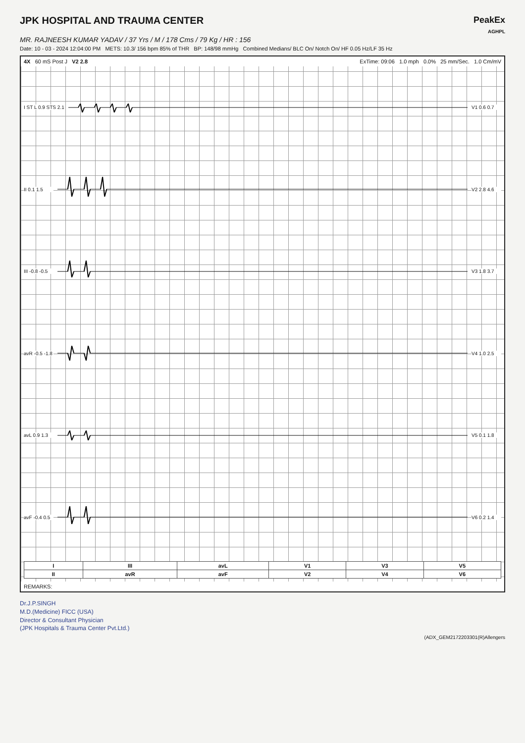JPK HOSPITAL AND TRAUMA CENTER PeakEx
AGHPL
MR. RAJNEESH KUMAR YADAV / 37 Yrs / M / 178 Cms / 79 Kg / HR : 156
Date: 10 - 03 - 2024 12:04:00 PM METS: 10.3/ 156 bpm 85% of THR BP: 148/98 mmHg Combined Medians/ BLC On/ Notch On/ HF 0.05 Hz/LF 35 Hz
4X 60 mS Post J V2 2.8 ExTime: 09:06 1.0 mph 0.0% 25 mm/Sec. 1.0 Cm/mV
I ST L 0.9 STS 2.1 V1 0.6 0.7
II 0.1 1.5 V2 2.8 4.6
III -0.8 -0.5 V3 1.8 3.7
avR -0.5 -1.8 V4 1.0 2.5
avL 0.9 1.3 V5 0.1 1.8
avF -0.4 0.5 V6 0.2 1.4
| I | III | avL | V1 | V3 | V5 |
| --- | --- | --- | --- | --- | --- |
| II | avR | avF | V2 | V4 | V6 |
REMARKS:
Dr.J.P.SINGH
M.D.(Medicine) FICC (USA)
Director & Consultant Physician
(JPK Hospitals & Trauma Center Pvt.Ltd.)
(ADX_GEM2172203301(R)Allengers